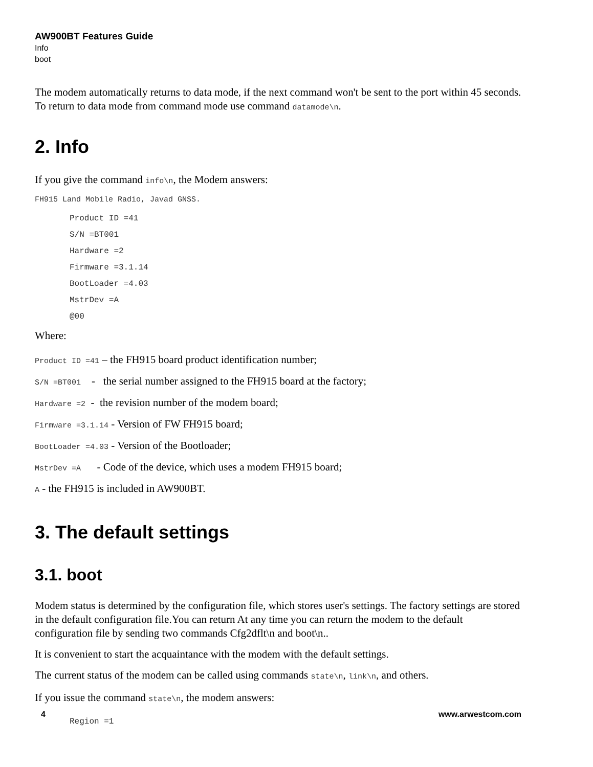AW900BT Features Guide
Info
boot
The modem automatically returns to data mode, if the next command won't be sent to the port within 45 seconds. To return to data mode from command mode use command datamode\n.
2. Info
If you give the command info\n, the Modem answers:
FH915 Land Mobile Radio, Javad GNSS.
Product ID =41
S/N =BT001
Hardware =2
Firmware =3.1.14
BootLoader =4.03
MstrDev =A
@00
Where:
Product ID =41 – the FH915 board product identification number;
S/N =BT001 - the serial number assigned to the FH915 board at the factory;
Hardware =2 - the revision number of the modem board;
Firmware =3.1.14 - Version of FW FH915 board;
BootLoader =4.03 - Version of the Bootloader;
MstrDev =A - Code of the device, which uses a modem FH915 board;
A - the FH915 is included in AW900BT.
3. The default settings
3.1. boot
Modem status is determined by the configuration file, which stores user's settings. The factory settings are stored in the default configuration file.You can return At any time you can return the modem to the default configuration file by sending two commands Cfg2dflt\n and boot\n..
It is convenient to start the acquaintance with the modem with the default settings.
The current status of the modem can be called using commands state\n, link\n, and others.
If you issue the command state\n, the modem answers:
Region =1
4 www.arwestcom.com